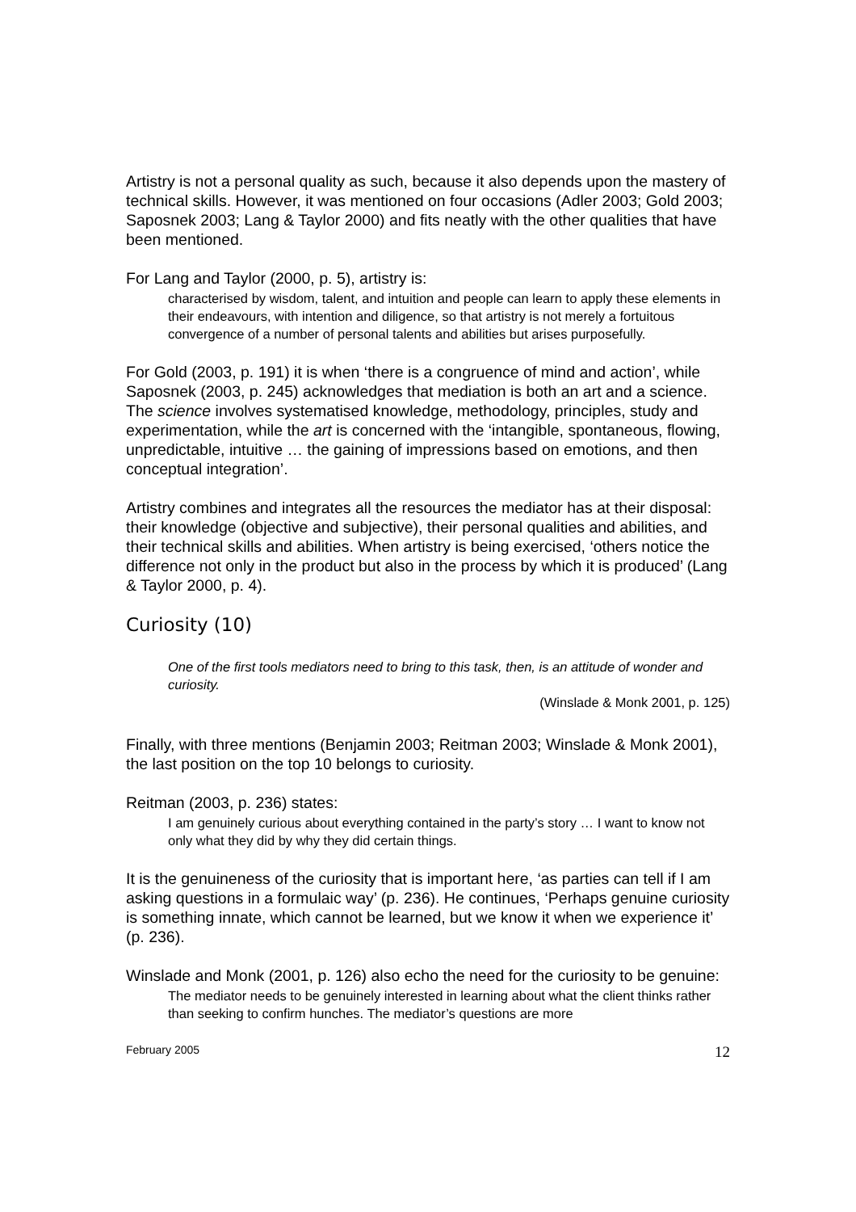Artistry is not a personal quality as such, because it also depends upon the mastery of technical skills. However, it was mentioned on four occasions (Adler 2003; Gold 2003; Saposnek 2003; Lang & Taylor 2000) and fits neatly with the other qualities that have been mentioned.
For Lang and Taylor (2000, p. 5), artistry is:
characterised by wisdom, talent, and intuition and people can learn to apply these elements in their endeavours, with intention and diligence, so that artistry is not merely a fortuitous convergence of a number of personal talents and abilities but arises purposefully.
For Gold (2003, p. 191) it is when ‘there is a congruence of mind and action’, while Saposnek (2003, p. 245) acknowledges that mediation is both an art and a science. The science involves systematised knowledge, methodology, principles, study and experimentation, while the art is concerned with the ‘intangible, spontaneous, flowing, unpredictable, intuitive … the gaining of impressions based on emotions, and then conceptual integration’.
Artistry combines and integrates all the resources the mediator has at their disposal: their knowledge (objective and subjective), their personal qualities and abilities, and their technical skills and abilities. When artistry is being exercised, ‘others notice the difference not only in the product but also in the process by which it is produced’ (Lang & Taylor 2000, p. 4).
Curiosity (10)
One of the first tools mediators need to bring to this task, then, is an attitude of wonder and curiosity.
(Winslade & Monk 2001, p. 125)
Finally, with three mentions (Benjamin 2003; Reitman 2003; Winslade & Monk 2001), the last position on the top 10 belongs to curiosity.
Reitman (2003, p. 236) states:
I am genuinely curious about everything contained in the party’s story … I want to know not only what they did by why they did certain things.
It is the genuineness of the curiosity that is important here, ‘as parties can tell if I am asking questions in a formulaic way’ (p. 236). He continues, ‘Perhaps genuine curiosity is something innate, which cannot be learned, but we know it when we experience it’ (p. 236).
Winslade and Monk (2001, p. 126) also echo the need for the curiosity to be genuine:
The mediator needs to be genuinely interested in learning about what the client thinks rather than seeking to confirm hunches. The mediator’s questions are more
February 2005 12